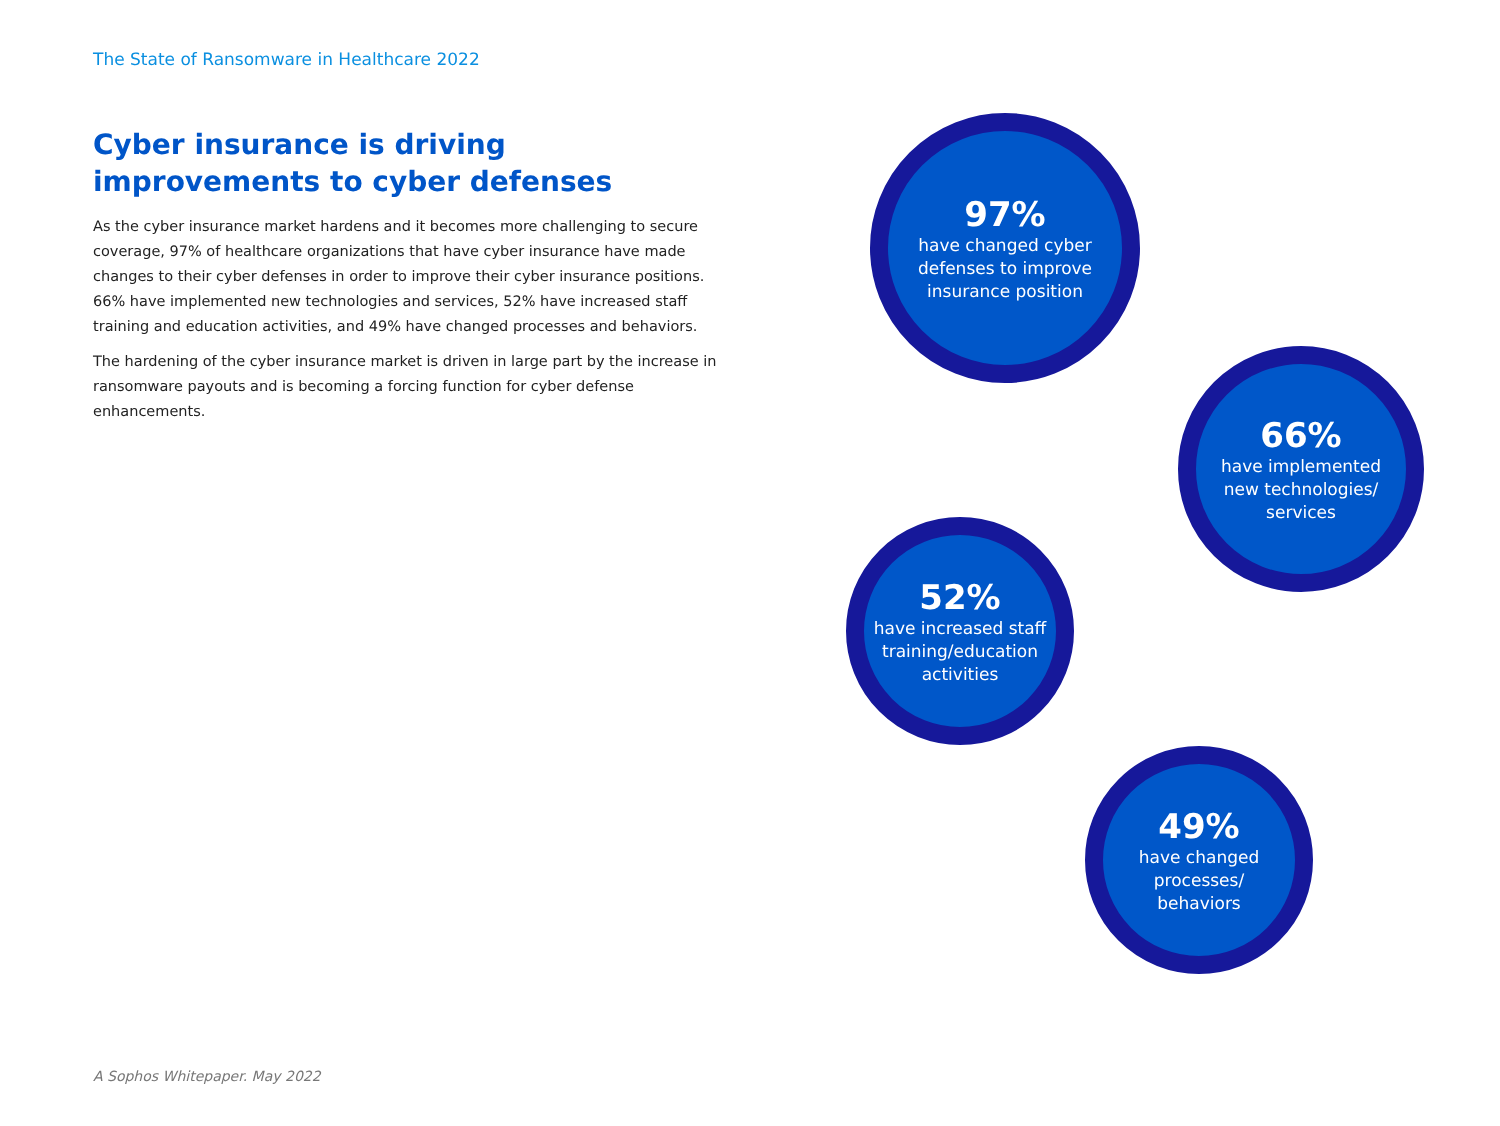The State of Ransomware in Healthcare 2022
Cyber insurance is driving improvements to cyber defenses
As the cyber insurance market hardens and it becomes more challenging to secure coverage, 97% of healthcare organizations that have cyber insurance have made changes to their cyber defenses in order to improve their cyber insurance positions. 66% have implemented new technologies and services, 52% have increased staff training and education activities, and 49% have changed processes and behaviors.
The hardening of the cyber insurance market is driven in large part by the increase in ransomware payouts and is becoming a forcing function for cyber defense enhancements.
97%
have changed cyber
defenses to improve
insurance position
66%
have implemented
new technologies/
services
52%
have increased staff
training/education
activities
49%
have changed
processes/
behaviors
A Sophos Whitepaper. May 2022